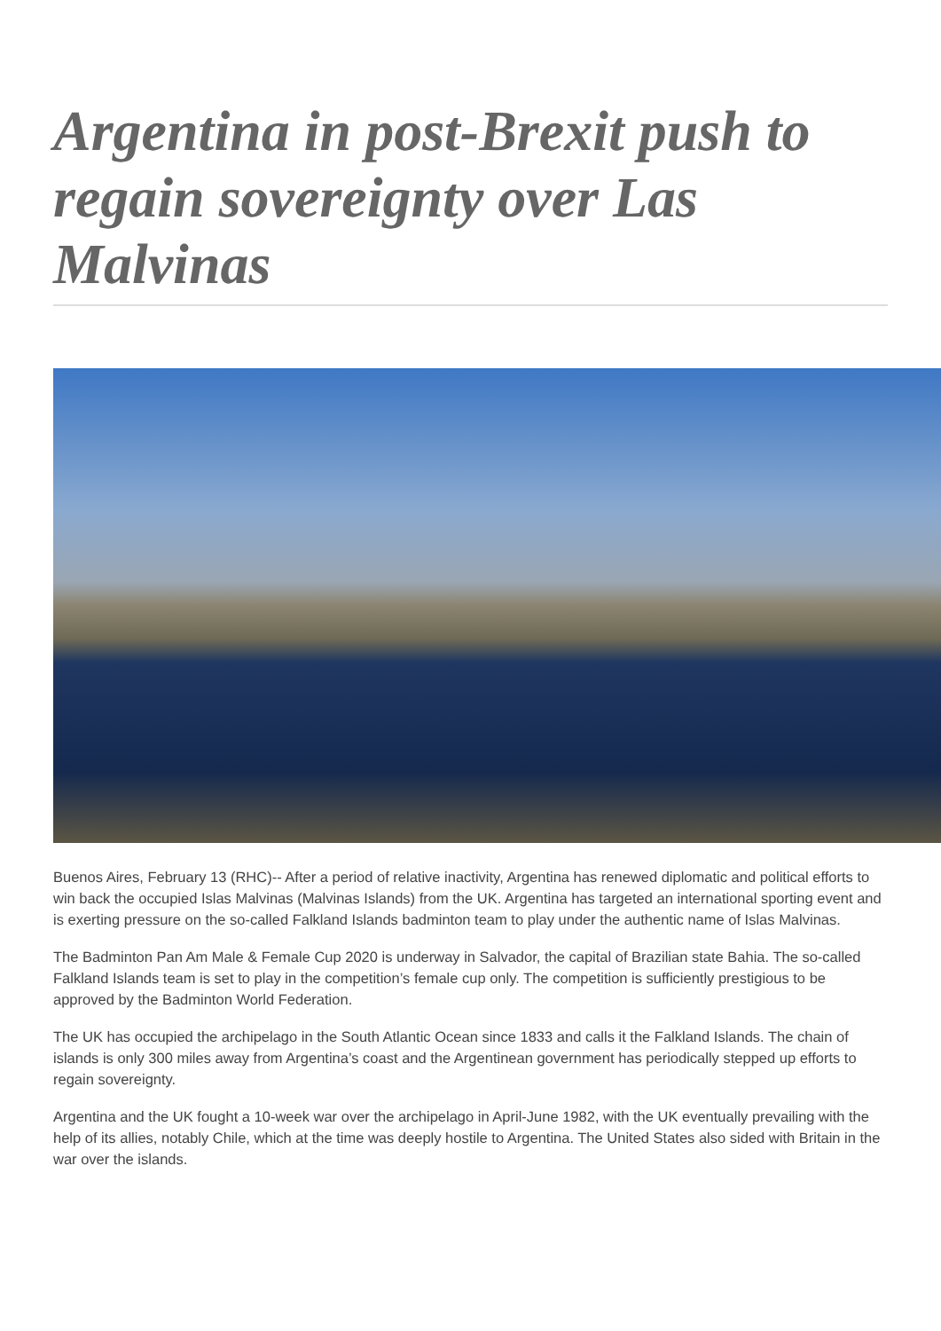Argentina in post-Brexit push to regain sovereignty over Las Malvinas
Buenos Aires, February 13 (RHC)-- After a period of relative inactivity, Argentina has renewed diplomatic and political efforts to win back the occupied Islas Malvinas (Malvinas Islands) from the UK. Argentina has targeted an international sporting event and is exerting pressure on the so-called Falkland Islands badminton team to play under the authentic name of Islas Malvinas.
The Badminton Pan Am Male & Female Cup 2020 is underway in Salvador, the capital of Brazilian state Bahia. The so-called Falkland Islands team is set to play in the competition’s female cup only. The competition is sufficiently prestigious to be approved by the Badminton World Federation.
The UK has occupied the archipelago in the South Atlantic Ocean since 1833 and calls it the Falkland Islands. The chain of islands is only 300 miles away from Argentina’s coast and the Argentinean government has periodically stepped up efforts to regain sovereignty.
Argentina and the UK fought a 10-week war over the archipelago in April-June 1982, with the UK eventually prevailing with the help of its allies, notably Chile, which at the time was deeply hostile to Argentina. The United States also sided with Britain in the war over the islands.